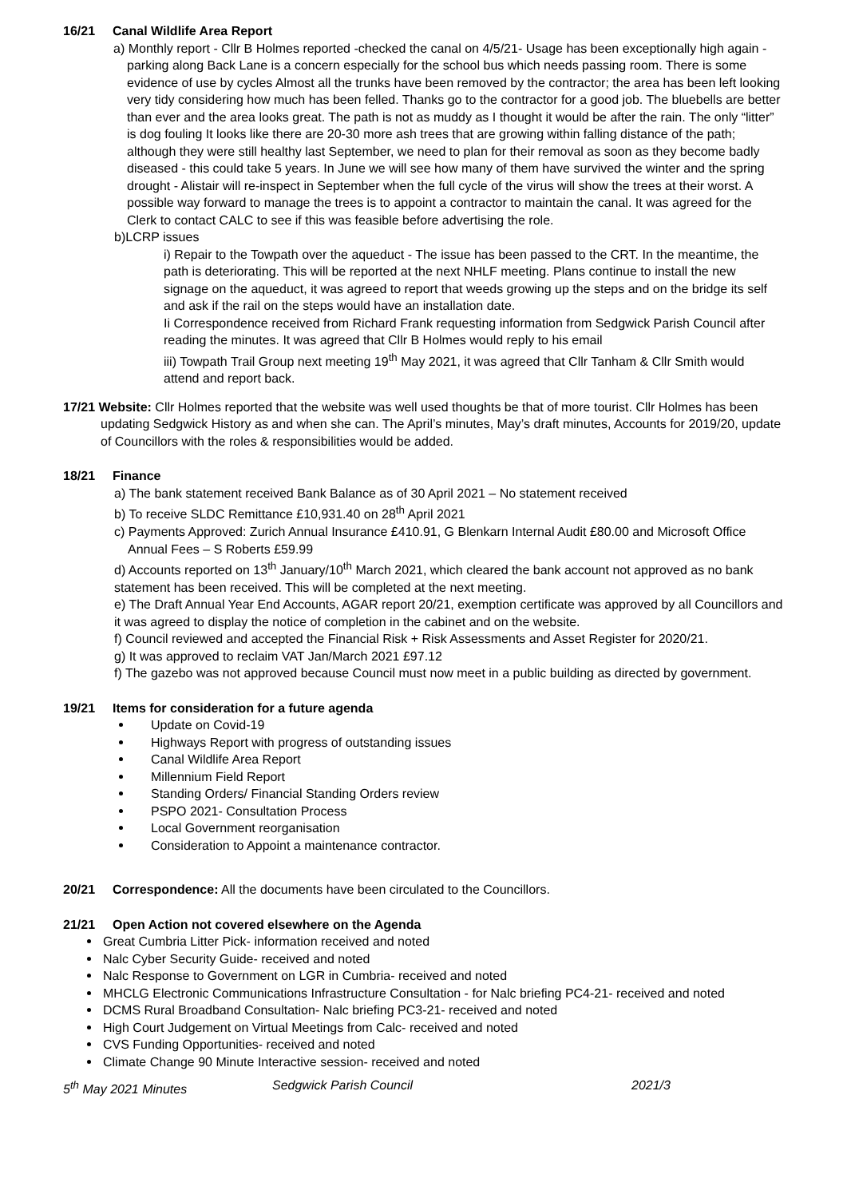16/21 Canal Wildlife Area Report
a) Monthly report - Cllr B Holmes reported -checked the canal on 4/5/21- Usage has been exceptionally high again - parking along Back Lane is a concern especially for the school bus which needs passing room. There is some evidence of use by cycles Almost all the trunks have been removed by the contractor; the area has been left looking very tidy considering how much has been felled. Thanks go to the contractor for a good job. The bluebells are better than ever and the area looks great. The path is not as muddy as I thought it would be after the rain. The only “litter” is dog fouling It looks like there are 20-30 more ash trees that are growing within falling distance of the path; although they were still healthy last September, we need to plan for their removal as soon as they become badly diseased - this could take 5 years. In June we will see how many of them have survived the winter and the spring drought - Alistair will re-inspect in September when the full cycle of the virus will show the trees at their worst. A possible way forward to manage the trees is to appoint a contractor to maintain the canal. It was agreed for the Clerk to contact CALC to see if this was feasible before advertising the role.
b)LCRP issues
i) Repair to the Towpath over the aqueduct - The issue has been passed to the CRT. In the meantime, the path is deteriorating. This will be reported at the next NHLF meeting. Plans continue to install the new signage on the aqueduct, it was agreed to report that weeds growing up the steps and on the bridge its self and ask if the rail on the steps would have an installation date.
Ii Correspondence received from Richard Frank requesting information from Sedgwick Parish Council after reading the minutes. It was agreed that Cllr B Holmes would reply to his email
iii) Towpath Trail Group next meeting 19<sup>th</sup> May 2021, it was agreed that Cllr Tanham & Cllr Smith would attend and report back.
17/21 Website: Cllr Holmes reported that the website was well used thoughts be that of more tourist. Cllr Holmes has been updating Sedgwick History as and when she can. The April’s minutes, May’s draft minutes, Accounts for 2019/20, update of Councillors with the roles & responsibilities would be added.
18/21 Finance
a) The bank statement received Bank Balance as of 30 April 2021 – No statement received
b) To receive SLDC Remittance £10,931.40 on 28<sup>th</sup> April 2021
c) Payments Approved: Zurich Annual Insurance £410.91, G Blenkarn Internal Audit £80.00 and Microsoft Office Annual Fees – S Roberts £59.99
d) Accounts reported on 13<sup>th</sup> January/10<sup>th</sup> March 2021, which cleared the bank account not approved as no bank statement has been received. This will be completed at the next meeting.
e) The Draft Annual Year End Accounts, AGAR report 20/21, exemption certificate was approved by all Councillors and it was agreed to display the notice of completion in the cabinet and on the website.
f) Council reviewed and accepted the Financial Risk + Risk Assessments and Asset Register for 2020/21.
g) It was approved to reclaim VAT Jan/March 2021 £97.12
f) The gazebo was not approved because Council must now meet in a public building as directed by government.
19/21 Items for consideration for a future agenda
Update on Covid-19
Highways Report with progress of outstanding issues
Canal Wildlife Area Report
Millennium Field Report
Standing Orders/ Financial Standing Orders review
PSPO 2021- Consultation Process
Local Government reorganisation
Consideration to Appoint a maintenance contractor.
20/21 Correspondence: All the documents have been circulated to the Councillors.
21/21 Open Action not covered elsewhere on the Agenda
Great Cumbria Litter Pick- information received and noted
Nalc Cyber Security Guide- received and noted
Nalc Response to Government on LGR in Cumbria- received and noted
MHCLG Electronic Communications Infrastructure Consultation - for Nalc briefing PC4-21- received and noted
DCMS Rural Broadband Consultation- Nalc briefing PC3-21- received and noted
High Court Judgement on Virtual Meetings from Calc- received and noted
CVS Funding Opportunities- received and noted
Climate Change 90 Minute Interactive session- received and noted
5<sup>th</sup> May 2021 Minutes Sedgwick Parish Council 2021/3